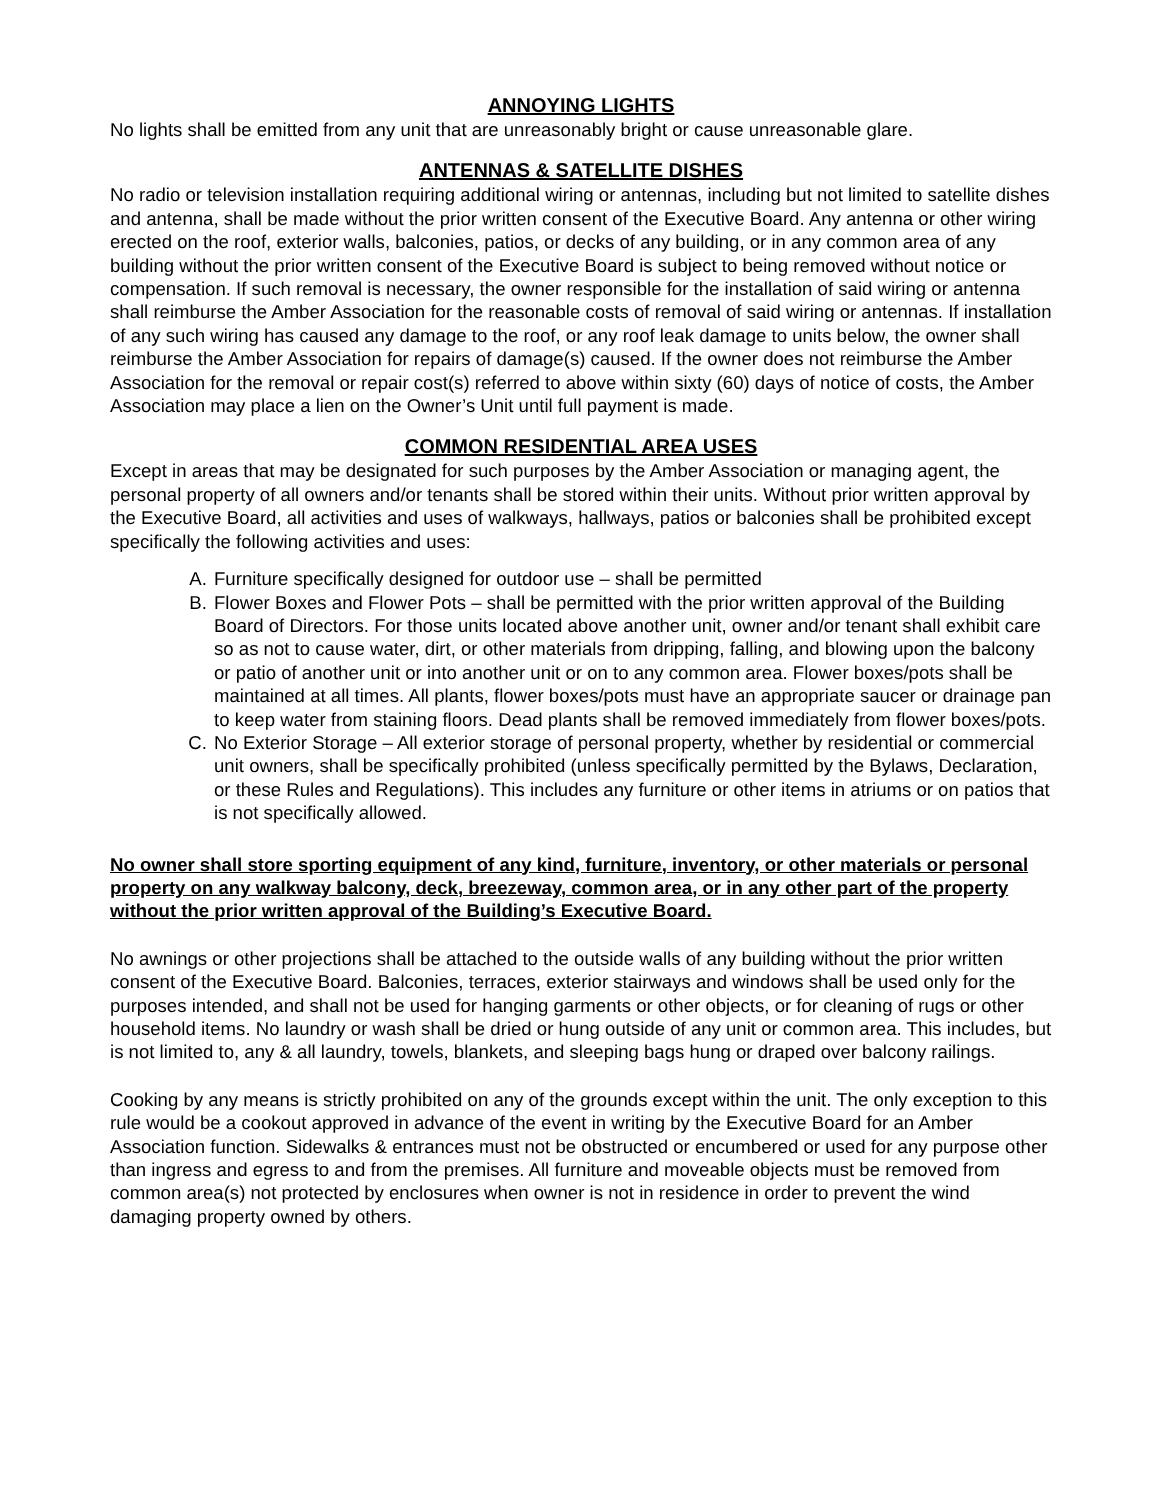ANNOYING LIGHTS
No lights shall be emitted from any unit that are unreasonably bright or cause unreasonable glare.
ANTENNAS & SATELLITE DISHES
No radio or television installation requiring additional wiring or antennas, including but not limited to satellite dishes and antenna, shall be made without the prior written consent of the Executive Board. Any antenna or other wiring erected on the roof, exterior walls, balconies, patios, or decks of any building, or in any common area of any building without the prior written consent of the Executive Board is subject to being removed without notice or compensation. If such removal is necessary, the owner responsible for the installation of said wiring or antenna shall reimburse the Amber Association for the reasonable costs of removal of said wiring or antennas. If installation of any such wiring has caused any damage to the roof, or any roof leak damage to units below, the owner shall reimburse the Amber Association for repairs of damage(s) caused. If the owner does not reimburse the Amber Association for the removal or repair cost(s) referred to above within sixty (60) days of notice of costs, the Amber Association may place a lien on the Owner’s Unit until full payment is made.
COMMON RESIDENTIAL AREA USES
Except in areas that may be designated for such purposes by the Amber Association or managing agent, the personal property of all owners and/or tenants shall be stored within their units. Without prior written approval by the Executive Board, all activities and uses of walkways, hallways, patios or balconies shall be prohibited except specifically the following activities and uses:
A. Furniture specifically designed for outdoor use – shall be permitted
B. Flower Boxes and Flower Pots – shall be permitted with the prior written approval of the Building Board of Directors. For those units located above another unit, owner and/or tenant shall exhibit care so as not to cause water, dirt, or other materials from dripping, falling, and blowing upon the balcony or patio of another unit or into another unit or on to any common area. Flower boxes/pots shall be maintained at all times. All plants, flower boxes/pots must have an appropriate saucer or drainage pan to keep water from staining floors. Dead plants shall be removed immediately from flower boxes/pots.
C. No Exterior Storage – All exterior storage of personal property, whether by residential or commercial unit owners, shall be specifically prohibited (unless specifically permitted by the Bylaws, Declaration, or these Rules and Regulations). This includes any furniture or other items in atriums or on patios that is not specifically allowed.
No owner shall store sporting equipment of any kind, furniture, inventory, or other materials or personal property on any walkway balcony, deck, breezeway, common area, or in any other part of the property without the prior written approval of the Building’s Executive Board.
No awnings or other projections shall be attached to the outside walls of any building without the prior written consent of the Executive Board. Balconies, terraces, exterior stairways and windows shall be used only for the purposes intended, and shall not be used for hanging garments or other objects, or for cleaning of rugs or other household items. No laundry or wash shall be dried or hung outside of any unit or common area. This includes, but is not limited to, any & all laundry, towels, blankets, and sleeping bags hung or draped over balcony railings.
Cooking by any means is strictly prohibited on any of the grounds except within the unit. The only exception to this rule would be a cookout approved in advance of the event in writing by the Executive Board for an Amber Association function. Sidewalks & entrances must not be obstructed or encumbered or used for any purpose other than ingress and egress to and from the premises. All furniture and moveable objects must be removed from common area(s) not protected by enclosures when owner is not in residence in order to prevent the wind damaging property owned by others.